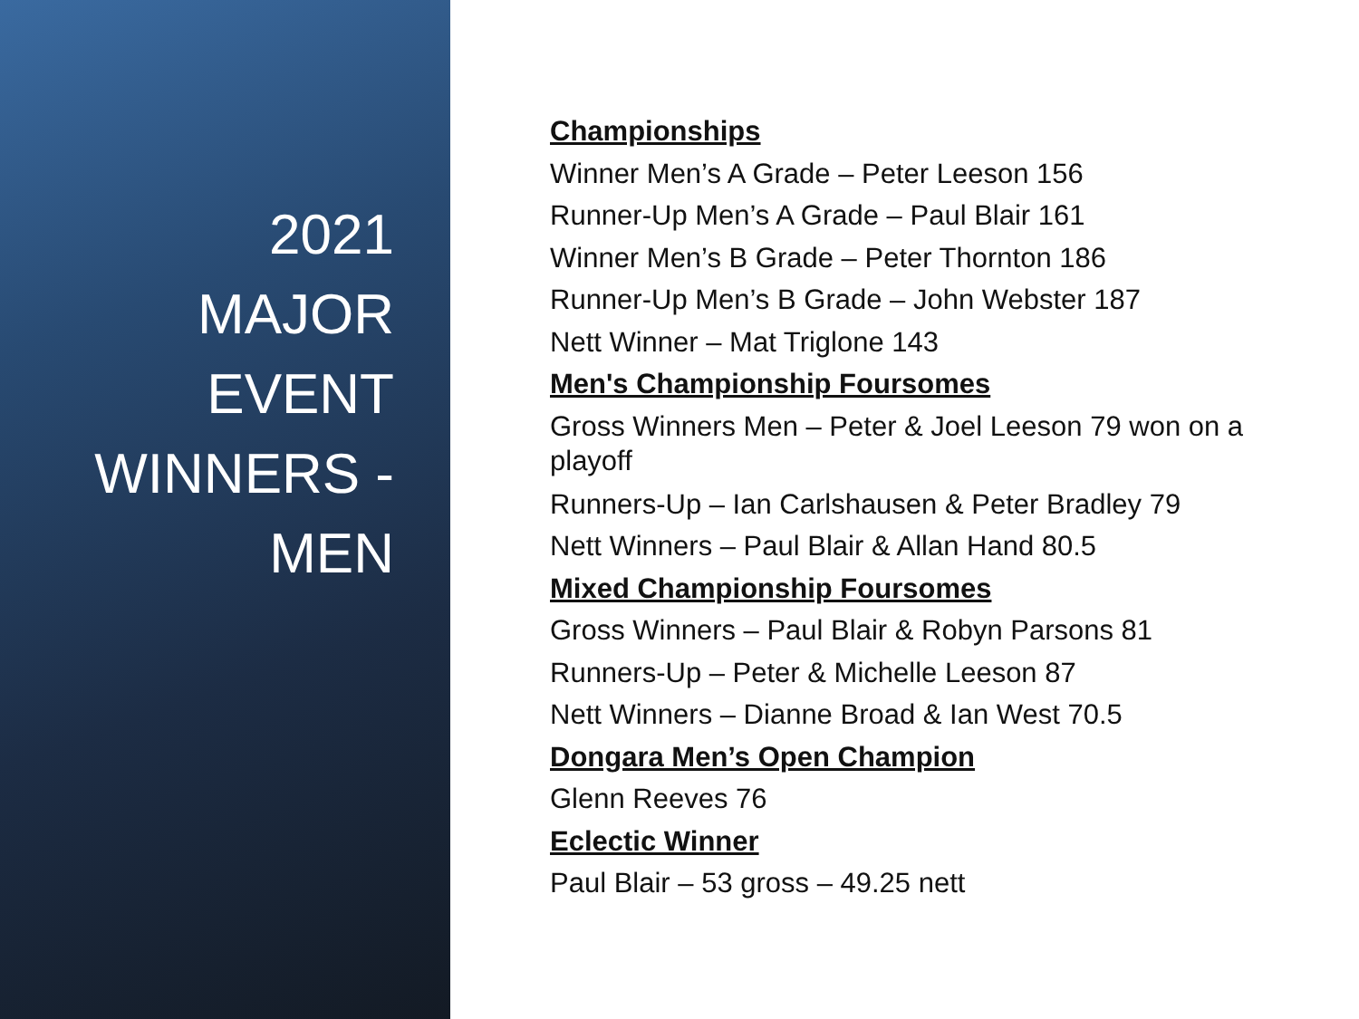2021
MAJOR
EVENT
WINNERS -
MEN
Championships
Winner Men’s A Grade – Peter Leeson 156
Runner-Up Men’s A Grade – Paul Blair 161
Winner Men’s B Grade – Peter Thornton 186
Runner-Up Men’s B Grade – John Webster 187
Nett Winner – Mat Triglone 143
Men's Championship Foursomes
Gross Winners Men – Peter & Joel Leeson 79 won on a playoff
Runners-Up – Ian Carlshausen & Peter Bradley 79
Nett Winners – Paul Blair & Allan Hand 80.5
Mixed Championship Foursomes
Gross Winners – Paul Blair & Robyn Parsons 81
Runners-Up – Peter & Michelle Leeson 87
Nett Winners – Dianne Broad & Ian West 70.5
Dongara Men’s Open Champion
Glenn Reeves 76
Eclectic Winner
Paul Blair – 53 gross – 49.25 nett